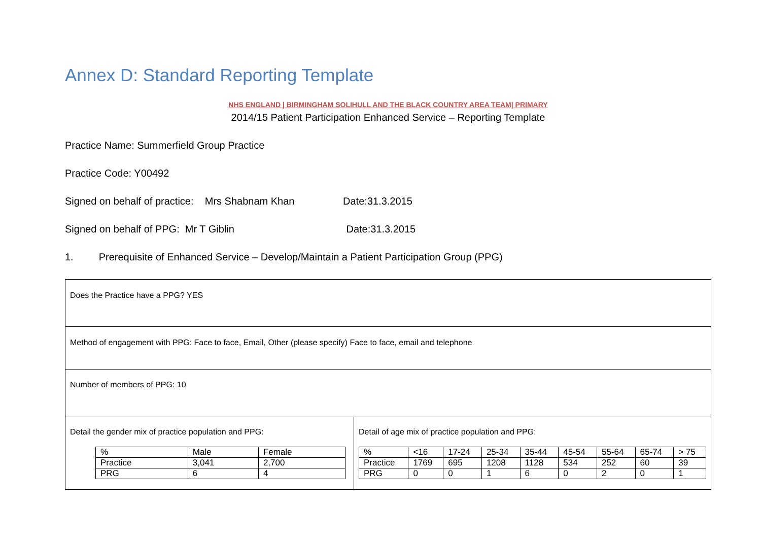Annex D: Standard Reporting Template
NHS ENGLAND | BIRMINGHAM SOLIHULL AND THE BLACK COUNTRY AREA TEAM| PRIMARY
2014/15 Patient Participation Enhanced Service – Reporting Template
Practice Name: Summerfield Group Practice
Practice Code: Y00492
Signed on behalf of practice: Mrs Shabnam Khan Date:31.3.2015
Signed on behalf of PPG: Mr T Giblin Date:31.3.2015
1. Prerequisite of Enhanced Service – Develop/Maintain a Patient Participation Group (PPG)
| Does the Practice have a PPG? YES | |
| Method of engagement with PPG: Face to face, Email, Other (please specify) Face to face, email and telephone | |
| Number of members of PPG: 10 | |
| Detail the gender mix of practice population and PPG: / % / Male / Female / / Practice / 3,041 / 2,700 / / PRG / 6 / 4 / | Detail of age mix of practice population and PPG: / % / <16 / 17-24 / 25-34 / 35-44 / 45-54 / 55-64 / 65-74 / > 75 / / Practice / 1769 / 695 / 1208 / 1128 / 534 / 252 / 60 / 39 / / PRG / 0 / 0 / 1 / 6 / 0 / 2 / 0 / 1 / |